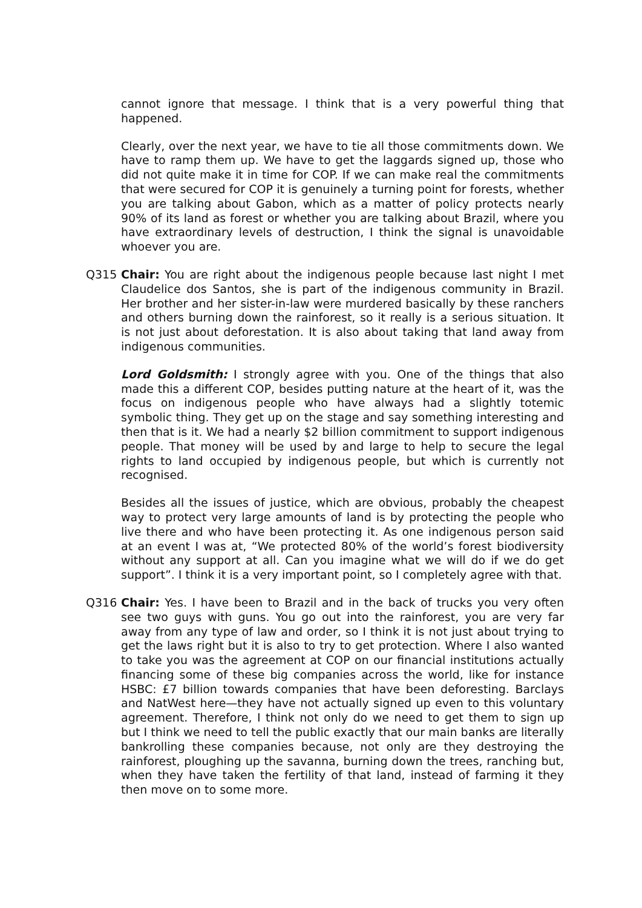cannot ignore that message. I think that is a very powerful thing that happened.
Clearly, over the next year, we have to tie all those commitments down. We have to ramp them up. We have to get the laggards signed up, those who did not quite make it in time for COP. If we can make real the commitments that were secured for COP it is genuinely a turning point for forests, whether you are talking about Gabon, which as a matter of policy protects nearly 90% of its land as forest or whether you are talking about Brazil, where you have extraordinary levels of destruction, I think the signal is unavoidable whoever you are.
Q315 Chair: You are right about the indigenous people because last night I met Claudelice dos Santos, she is part of the indigenous community in Brazil. Her brother and her sister-in-law were murdered basically by these ranchers and others burning down the rainforest, so it really is a serious situation. It is not just about deforestation. It is also about taking that land away from indigenous communities.
Lord Goldsmith: I strongly agree with you. One of the things that also made this a different COP, besides putting nature at the heart of it, was the focus on indigenous people who have always had a slightly totemic symbolic thing. They get up on the stage and say something interesting and then that is it. We had a nearly $2 billion commitment to support indigenous people. That money will be used by and large to help to secure the legal rights to land occupied by indigenous people, but which is currently not recognised.
Besides all the issues of justice, which are obvious, probably the cheapest way to protect very large amounts of land is by protecting the people who live there and who have been protecting it. As one indigenous person said at an event I was at, “We protected 80% of the world’s forest biodiversity without any support at all. Can you imagine what we will do if we do get support”. I think it is a very important point, so I completely agree with that.
Q316 Chair: Yes. I have been to Brazil and in the back of trucks you very often see two guys with guns. You go out into the rainforest, you are very far away from any type of law and order, so I think it is not just about trying to get the laws right but it is also to try to get protection. Where I also wanted to take you was the agreement at COP on our financial institutions actually financing some of these big companies across the world, like for instance HSBC: £7 billion towards companies that have been deforesting. Barclays and NatWest here—they have not actually signed up even to this voluntary agreement. Therefore, I think not only do we need to get them to sign up but I think we need to tell the public exactly that our main banks are literally bankrolling these companies because, not only are they destroying the rainforest, ploughing up the savanna, burning down the trees, ranching but, when they have taken the fertility of that land, instead of farming it they then move on to some more.